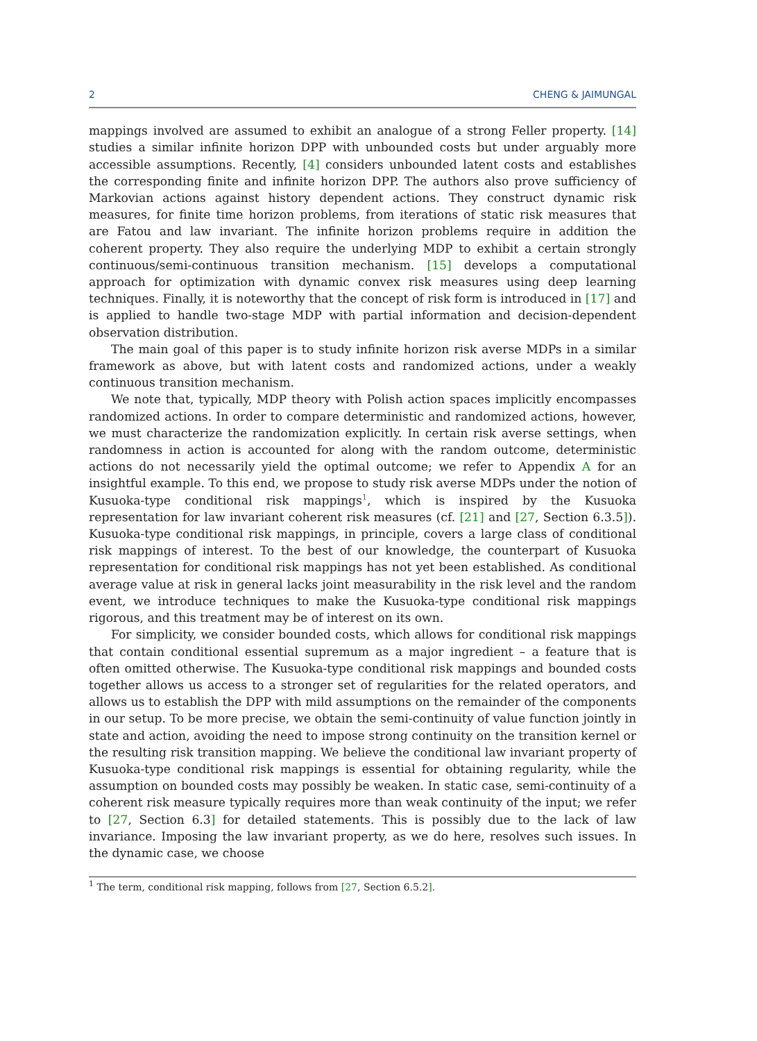2 CHENG & JAIMUNGAL
mappings involved are assumed to exhibit an analogue of a strong Feller property. [14] studies a similar infinite horizon DPP with unbounded costs but under arguably more accessible assumptions. Recently, [4] considers unbounded latent costs and establishes the corresponding finite and infinite horizon DPP. The authors also prove sufficiency of Markovian actions against history dependent actions. They construct dynamic risk measures, for finite time horizon problems, from iterations of static risk measures that are Fatou and law invariant. The infinite horizon problems require in addition the coherent property. They also require the underlying MDP to exhibit a certain strongly continuous/semi-continuous transition mechanism. [15] develops a computational approach for optimization with dynamic convex risk measures using deep learning techniques. Finally, it is noteworthy that the concept of risk form is introduced in [17] and is applied to handle two-stage MDP with partial information and decision-dependent observation distribution.
The main goal of this paper is to study infinite horizon risk averse MDPs in a similar framework as above, but with latent costs and randomized actions, under a weakly continuous transition mechanism.
We note that, typically, MDP theory with Polish action spaces implicitly encompasses randomized actions. In order to compare deterministic and randomized actions, however, we must characterize the randomization explicitly. In certain risk averse settings, when randomness in action is accounted for along with the random outcome, deterministic actions do not necessarily yield the optimal outcome; we refer to Appendix A for an insightful example. To this end, we propose to study risk averse MDPs under the notion of Kusuoka-type conditional risk mappings<sup>1</sup>, which is inspired by the Kusuoka representation for law invariant coherent risk measures (cf. [21] and [27, Section 6.3.5]). Kusuoka-type conditional risk mappings, in principle, covers a large class of conditional risk mappings of interest. To the best of our knowledge, the counterpart of Kusuoka representation for conditional risk mappings has not yet been established. As conditional average value at risk in general lacks joint measurability in the risk level and the random event, we introduce techniques to make the Kusuoka-type conditional risk mappings rigorous, and this treatment may be of interest on its own.
For simplicity, we consider bounded costs, which allows for conditional risk mappings that contain conditional essential supremum as a major ingredient – a feature that is often omitted otherwise. The Kusuoka-type conditional risk mappings and bounded costs together allows us access to a stronger set of regularities for the related operators, and allows us to establish the DPP with mild assumptions on the remainder of the components in our setup. To be more precise, we obtain the semi-continuity of value function jointly in state and action, avoiding the need to impose strong continuity on the transition kernel or the resulting risk transition mapping. We believe the conditional law invariant property of Kusuoka-type conditional risk mappings is essential for obtaining regularity, while the assumption on bounded costs may possibly be weaken. In static case, semi-continuity of a coherent risk measure typically requires more than weak continuity of the input; we refer to [27, Section 6.3] for detailed statements. This is possibly due to the lack of law invariance. Imposing the law invariant property, as we do here, resolves such issues. In the dynamic case, we choose
<sup>1</sup> The term, conditional risk mapping, follows from [27, Section 6.5.2].